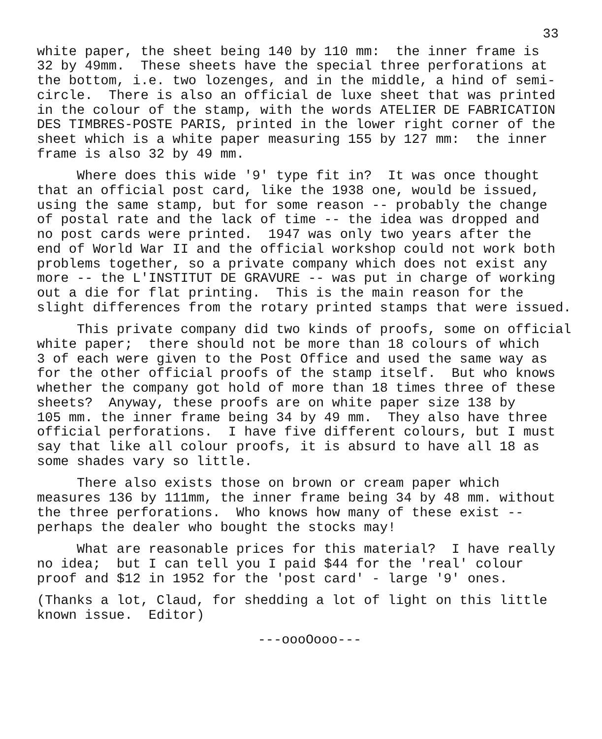33
white paper, the sheet being 140 by 110 mm: the inner frame is 32 by 49mm. These sheets have the special three perforations at the bottom, i.e. two lozenges, and in the middle, a hind of semi- circle. There is also an official de luxe sheet that was printed in the colour of the stamp, with the words ATELIER DE FABRICATION DES TIMBRES-POSTE PARIS, printed in the lower right corner of the sheet which is a white paper measuring 155 by 127 mm: the inner frame is also 32 by 49 mm.
Where does this wide '9' type fit in? It was once thought that an official post card, like the 1938 one, would be issued, using the same stamp, but for some reason -- probably the change of postal rate and the lack of time -- the idea was dropped and no post cards were printed. 1947 was only two years after the end of World War II and the official workshop could not work both problems together, so a private company which does not exist any more -- the L'INSTITUT DE GRAVURE -- was put in charge of working out a die for flat printing. This is the main reason for the slight differences from the rotary printed stamps that were issued.
This private company did two kinds of proofs, some on official white paper; there should not be more than 18 colours of which 3 of each were given to the Post Office and used the same way as for the other official proofs of the stamp itself. But who knows whether the company got hold of more than 18 times three of these sheets? Anyway, these proofs are on white paper size 138 by 105 mm. the inner frame being 34 by 49 mm. They also have three official perforations. I have five different colours, but I must say that like all colour proofs, it is absurd to have all 18 as some shades vary so little.
There also exists those on brown or cream paper which measures 136 by 111mm, the inner frame being 34 by 48 mm. without the three perforations. Who knows how many of these exist -- perhaps the dealer who bought the stocks may!
What are reasonable prices for this material? I have really no idea; but I can tell you I paid $44 for the 'real' colour proof and $12 in 1952 for the 'post card' - large '9' ones.
(Thanks a lot, Claud, for shedding a lot of light on this little known issue. Editor)
---oooOooo---